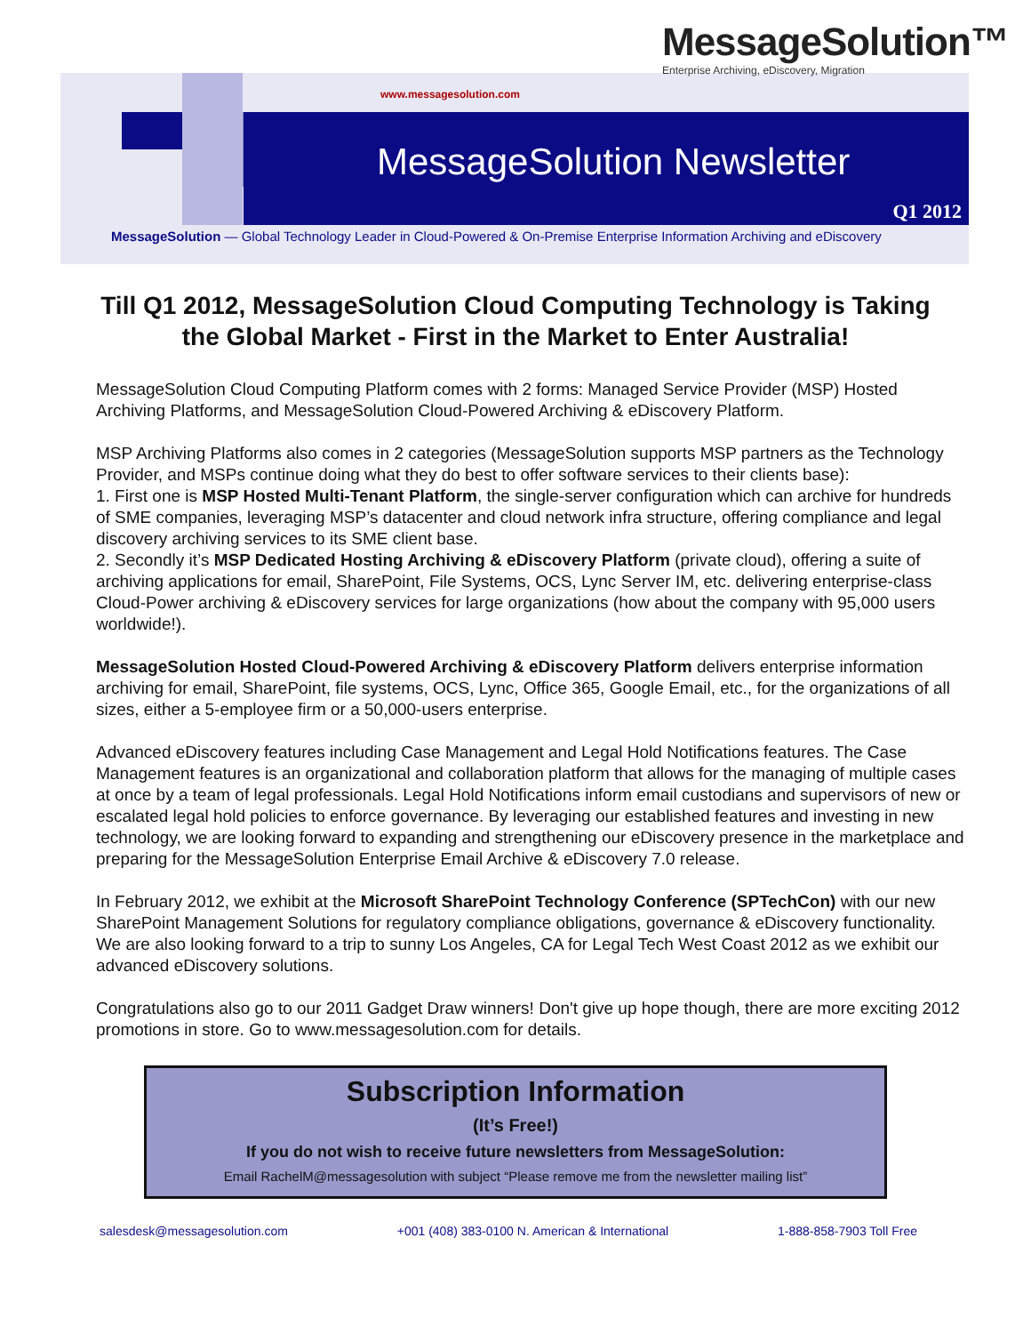MessageSolution™
Enterprise Archiving, eDiscovery, Migration
www.messagesolution.com
MessageSolution Newsletter
Q1 2012
MessageSolution — Global Technology Leader in Cloud-Powered & On-Premise Enterprise Information Archiving and eDiscovery
Till Q1 2012, MessageSolution Cloud Computing Technology is Taking the Global Market - First in the Market to Enter Australia!
MessageSolution Cloud Computing Platform comes with 2 forms: Managed Service Provider (MSP) Hosted Archiving Platforms, and MessageSolution Cloud-Powered Archiving & eDiscovery Platform.
MSP Archiving Platforms also comes in 2 categories (MessageSolution supports MSP partners as the Technology Provider, and MSPs continue doing what they do best to offer software services to their clients base):
1. First one is MSP Hosted Multi-Tenant Platform, the single-server configuration which can archive for hundreds of SME companies, leveraging MSP’s datacenter and cloud network infra structure, offering compliance and legal discovery archiving services to its SME client base.
2. Secondly it’s MSP Dedicated Hosting Archiving & eDiscovery Platform (private cloud), offering a suite of archiving applications for email, SharePoint, File Systems, OCS, Lync Server IM, etc. delivering enterprise-class Cloud-Power archiving & eDiscovery services for large organizations (how about the company with 95,000 users worldwide!).
MessageSolution Hosted Cloud-Powered Archiving & eDiscovery Platform delivers enterprise information archiving for email, SharePoint, file systems, OCS, Lync, Office 365, Google Email, etc., for the organizations of all sizes, either a 5-employee firm or a 50,000-users enterprise.
Advanced eDiscovery features including Case Management and Legal Hold Notifications features. The Case Management features is an organizational and collaboration platform that allows for the managing of multiple cases at once by a team of legal professionals. Legal Hold Notifications inform email custodians and supervisors of new or escalated legal hold policies to enforce governance. By leveraging our established features and investing in new technology, we are looking forward to expanding and strengthening our eDiscovery presence in the marketplace and preparing for the MessageSolution Enterprise Email Archive & eDiscovery 7.0 release.
In February 2012, we exhibit at the Microsoft SharePoint Technology Conference (SPTechCon) with our new SharePoint Management Solutions for regulatory compliance obligations, governance & eDiscovery functionality. We are also looking forward to a trip to sunny Los Angeles, CA for Legal Tech West Coast 2012 as we exhibit our advanced eDiscovery solutions.
Congratulations also go to our 2011 Gadget Draw winners! Don't give up hope though, there are more exciting 2012 promotions in store. Go to www.messagesolution.com for details.
Subscription Information
(It’s Free!)
If you do not wish to receive future newsletters from MessageSolution:
Email RachelM@messagesolution with subject “Please remove me from the newsletter mailing list”
salesdesk@messagesolution.com +001 (408) 383-0100 N. American & International 1-888-858-7903 Toll Free